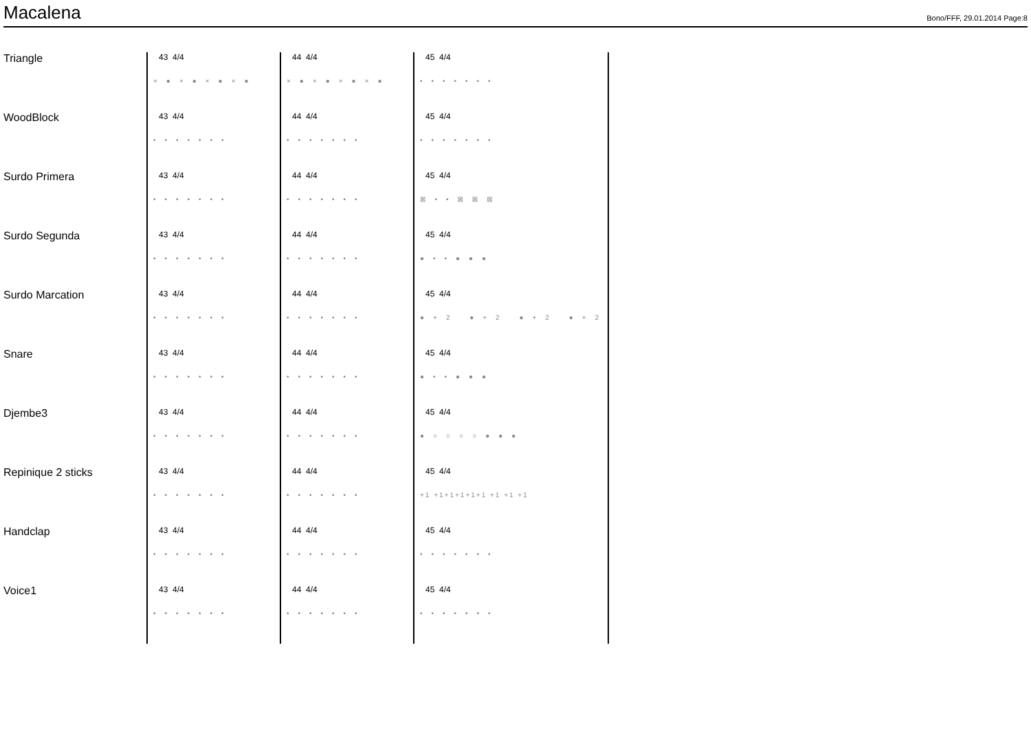Macalena
Bono/FFF, 29.01.2014 Page:8
| Triangle | 43 4/4 ×●×●×●×● | 44 4/4 ×●×●×●×● | 45 4/4 ••••••• |
| WoodBlock | 43 4/4 ••••••• | 44 4/4 ••••••• | 45 4/4 ••••••• |
| Surdo Primera | 43 4/4 ••••••• | 44 4/4 ••••••• | 45 4/4 ⊠••⊠⊠⊠ |
| Surdo Segunda | 43 4/4 ••••••• | 44 4/4 ••••••• | 45 4/4 ●••●●● |
| Surdo Marcation | 43 4/4 ••••••• | 44 4/4 ••••••• | 45 4/4 ●+2 ●+2 ●+2 ●+2 |
| Snare | 43 4/4 ••••••• | 44 4/4 ••••••• | 45 4/4 ●••●●● |
| Djembe3 | 43 4/4 ••••••• | 44 4/4 ••••••• | 45 4/4 ●○○○○●●● |
| Repinique 2 sticks | 43 4/4 ••••••• | 44 4/4 ••••••• | 45 4/4 +1 +1+1+1+1+1 +1 +1 +1 |
| Handclap | 43 4/4 ••••••• | 44 4/4 ••••••• | 45 4/4 ••••••• |
| Voice1 | 43 4/4 ••••••• | 44 4/4 ••••••• | 45 4/4 ••••••• |